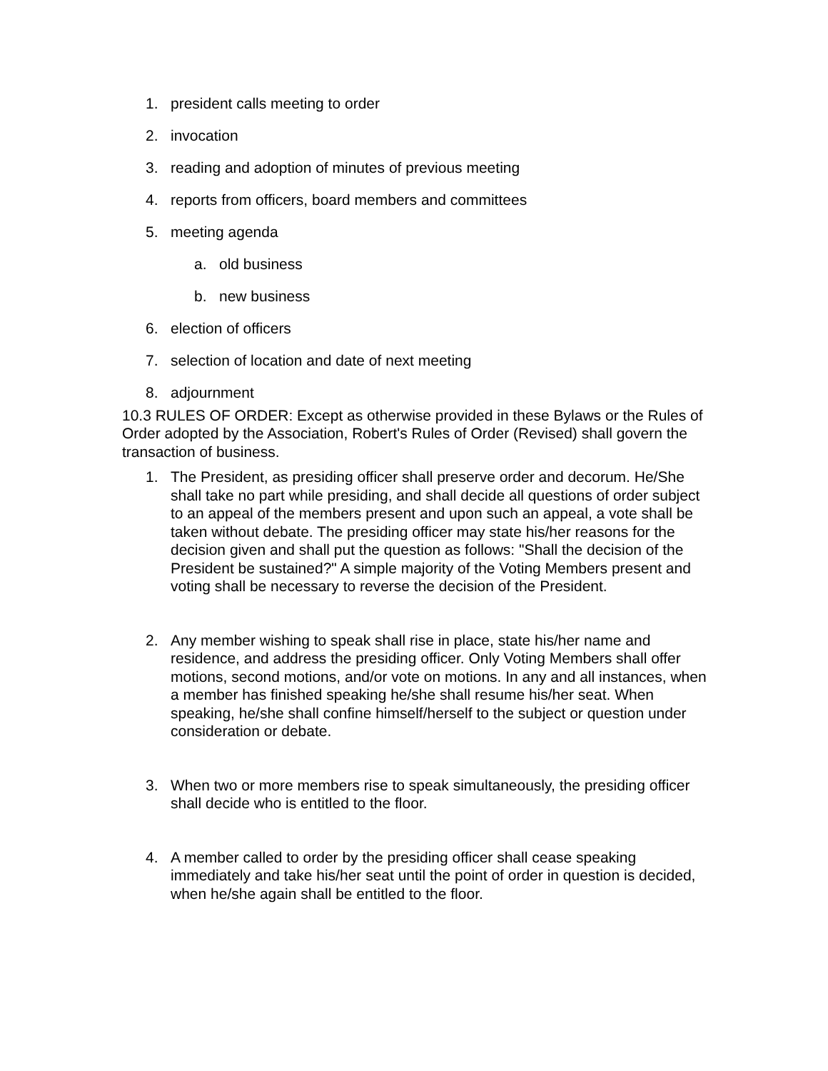1. president calls meeting to order
2. invocation
3. reading and adoption of minutes of previous meeting
4. reports from officers, board members and committees
5. meeting agenda
a. old business
b. new business
6. election of officers
7. selection of location and date of next meeting
8. adjournment
10.3 RULES OF ORDER: Except as otherwise provided in these Bylaws or the Rules of Order adopted by the Association, Robert's Rules of Order (Revised) shall govern the transaction of business.
1. The President, as presiding officer shall preserve order and decorum. He/She shall take no part while presiding, and shall decide all questions of order subject to an appeal of the members present and upon such an appeal, a vote shall be taken without debate. The presiding officer may state his/her reasons for the decision given and shall put the question as follows: "Shall the decision of the President be sustained?" A simple majority of the Voting Members present and voting shall be necessary to reverse the decision of the President.
2. Any member wishing to speak shall rise in place, state his/her name and residence, and address the presiding officer. Only Voting Members shall offer motions, second motions, and/or vote on motions. In any and all instances, when a member has finished speaking he/she shall resume his/her seat. When speaking, he/she shall confine himself/herself to the subject or question under consideration or debate.
3. When two or more members rise to speak simultaneously, the presiding officer shall decide who is entitled to the floor.
4. A member called to order by the presiding officer shall cease speaking immediately and take his/her seat until the point of order in question is decided, when he/she again shall be entitled to the floor.